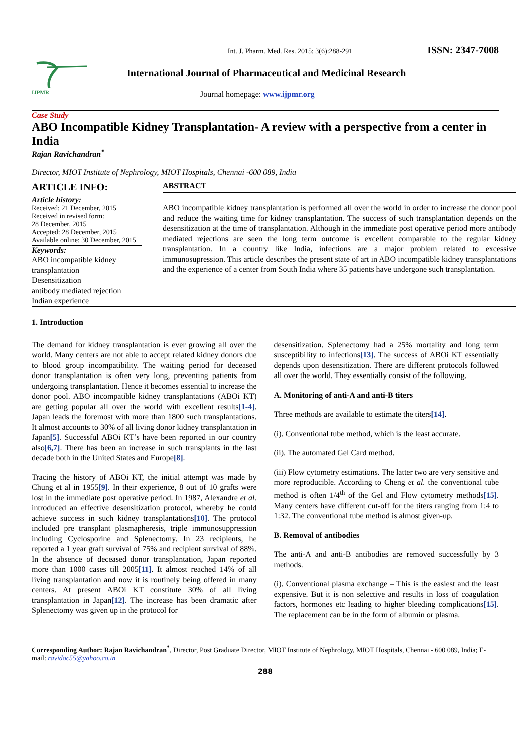Int. J. Pharm. Med. Res. 2015; 3(6):288-291 ISSN: 2347-7008
IJPMR
International Journal of Pharmaceutical and Medicinal Research
Journal homepage: www.ijpmr.org
Case Study
ABO Incompatible Kidney Transplantation- A review with a perspective from a center in India
Rajan Ravichandran<sup>*</sup>
Director, MIOT Institute of Nephrology, MIOT Hospitals, Chennai -600 089, India
ARTICLE INFO:
Article history:
Received: 21 December, 2015
Received in revised form:
28 December, 2015
Accepted: 28 December, 2015
Available online: 30 December, 2015
Keywords:
ABO incompatible kidney transplantation
Desensitization
antibody mediated rejection
Indian experience
ABSTRACT
ABO incompatible kidney transplantation is performed all over the world in order to increase the donor pool and reduce the waiting time for kidney transplantation. The success of such transplantation depends on the desensitization at the time of transplantation. Although in the immediate post operative period more antibody mediated rejections are seen the long term outcome is excellent comparable to the regular kidney transplantation. In a country like India, infections are a major problem related to excessive immunosupression. This article describes the present state of art in ABO incompatible kidney transplantations and the experience of a center from South India where 35 patients have undergone such transplantation.
1. Introduction
The demand for kidney transplantation is ever growing all over the world. Many centers are not able to accept related kidney donors due to blood group incompatibility. The waiting period for deceased donor transplantation is often very long, preventing patients from undergoing transplantation. Hence it becomes essential to increase the donor pool. ABO incompatible kidney transplantations (ABOi KT) are getting popular all over the world with excellent results[1-4]. Japan leads the foremost with more than 1800 such transplantations. It almost accounts to 30% of all living donor kidney transplantation in Japan[5]. Successful ABOi KT’s have been reported in our country also[6,7]. There has been an increase in such transplants in the last decade both in the United States and Europe[8].
Tracing the history of ABOi KT, the initial attempt was made by Chung et al in 1955[9]. In their experience, 8 out of 10 grafts were lost in the immediate post operative period. In 1987, Alexandre et al. introduced an effective desensitization protocol, whereby he could achieve success in such kidney transplantations[10]. The protocol included pre transplant plasmapheresis, triple immunosuppression including Cyclosporine and Splenectomy. In 23 recipients, he reported a 1 year graft survival of 75% and recipient survival of 88%. In the absence of deceased donor transplantation, Japan reported more than 1000 cases till 2005[11]. It almost reached 14% of all living transplantation and now it is routinely being offered in many centers. At present ABOi KT constitute 30% of all living transplantation in Japan[12]. The increase has been dramatic after Splenectomy was given up in the protocol for
desensitization. Splenectomy had a 25% mortality and long term susceptibility to infections[13]. The success of ABOi KT essentially depends upon desensitization. There are different protocols followed all over the world. They essentially consist of the following.
A. Monitoring of anti-A and anti-B titers
Three methods are available to estimate the titers[14].
(i). Conventional tube method, which is the least accurate.
(ii). The automated Gel Card method.
(iii) Flow cytometry estimations. The latter two are very sensitive and more reproducible. According to Cheng et al. the conventional tube method is often 1/4<sup>th</sup> of the Gel and Flow cytometry methods[15]. Many centers have different cut-off for the titers ranging from 1:4 to 1:32. The conventional tube method is almost given-up.
B. Removal of antibodies
The anti-A and anti-B antibodies are removed successfully by 3 methods.
(i). Conventional plasma exchange – This is the easiest and the least expensive. But it is non selective and results in loss of coagulation factors, hormones etc leading to higher bleeding complications[15]. The replacement can be in the form of albumin or plasma.
Corresponding Author: Rajan Ravichandran<sup>*</sup>, Director, Post Graduate Director, MIOT Institute of Nephrology, MIOT Hospitals, Chennai - 600 089, India; E-mail: ravidoc55@yahoo.co.in
288